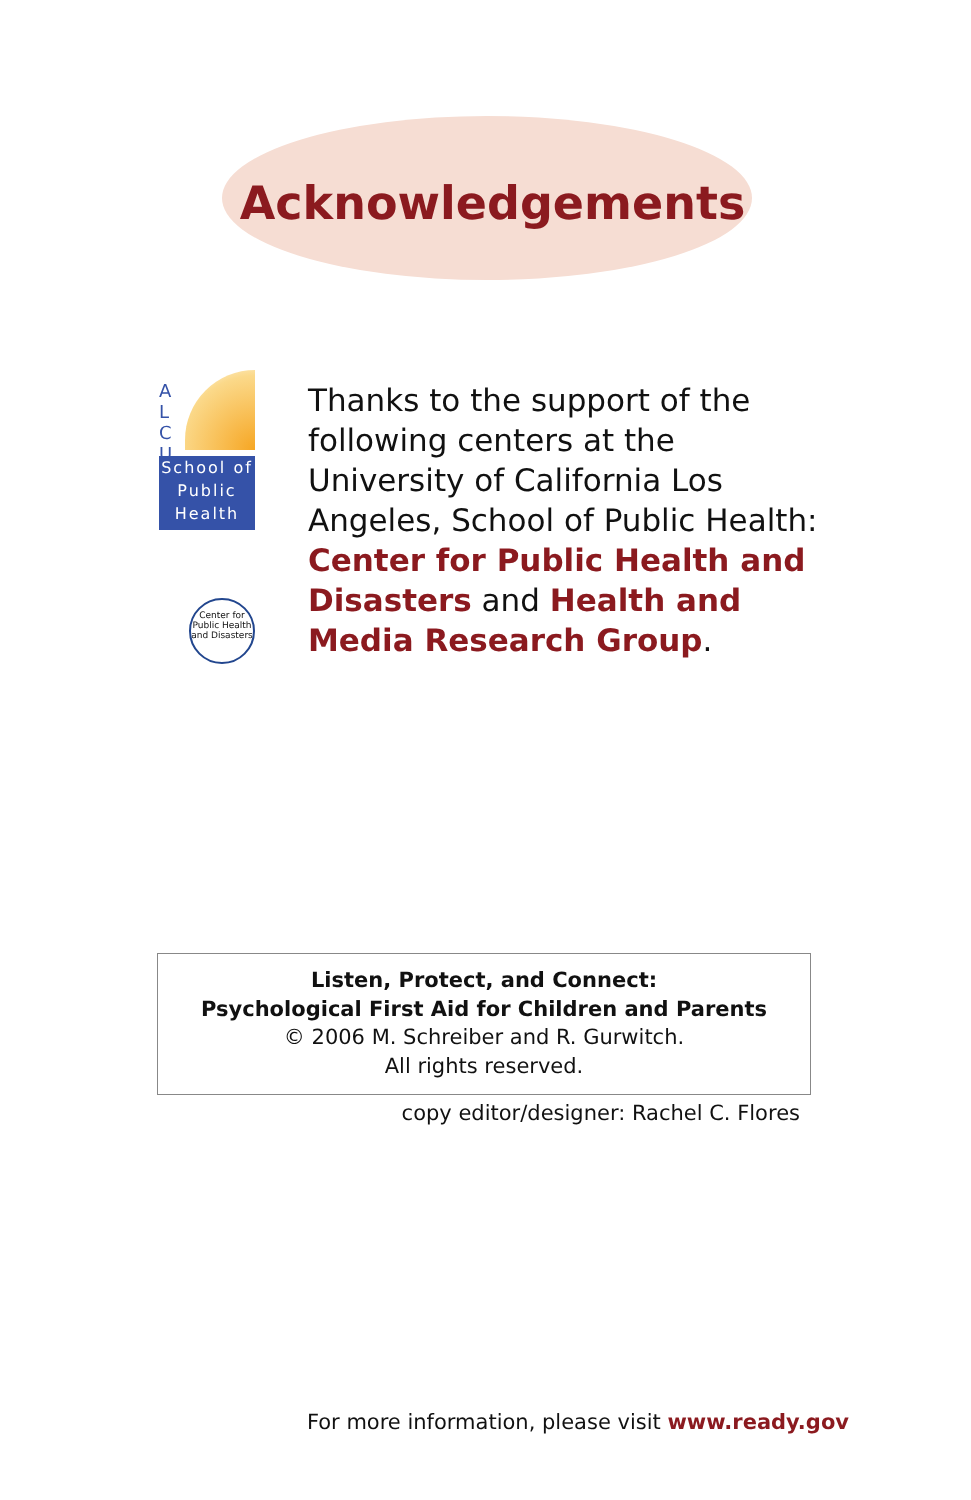Acknowledgements
A
L
C
U
School of
Public
Health
Center for Public Health and Disasters
Thanks to the support of the
following centers at the
University of California Los
Angeles, School of Public Health:
Center for Public Health and
Disasters and Health and
Media Research Group.
Listen, Protect, and Connect:
Psychological First Aid for Children and Parents
© 2006 M. Schreiber and R. Gurwitch.
All rights reserved.
copy editor/designer: Rachel C. Flores
For more information, please visit www.ready.gov